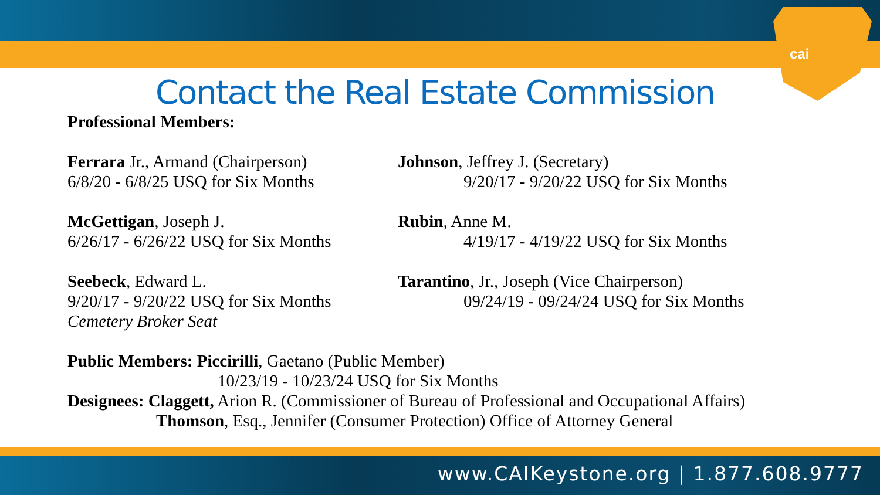cai
Contact the Real Estate Commission
Professional Members:
Ferrara Jr., Armand (Chairperson)
6/8/20 - 6/8/25 USQ for Six Months
Johnson, Jeffrey J. (Secretary)
9/20/17 - 9/20/22 USQ for Six Months
McGettigan, Joseph J.
6/26/17 - 6/26/22 USQ for Six Months
Rubin, Anne M.
4/19/17 - 4/19/22 USQ for Six Months
Seebeck, Edward L.
9/20/17 - 9/20/22 USQ for Six Months
Cemetery Broker Seat
Tarantino, Jr., Joseph (Vice Chairperson)
09/24/19 - 09/24/24 USQ for Six Months
Public Members: Piccirilli, Gaetano (Public Member)
10/23/19 - 10/23/24 USQ for Six Months
Designees: Claggett, Arion R. (Commissioner of Bureau of Professional and Occupational Affairs)
Thomson, Esq., Jennifer (Consumer Protection) Office of Attorney General
www.CAIKeystone.org | 1.877.608.9777